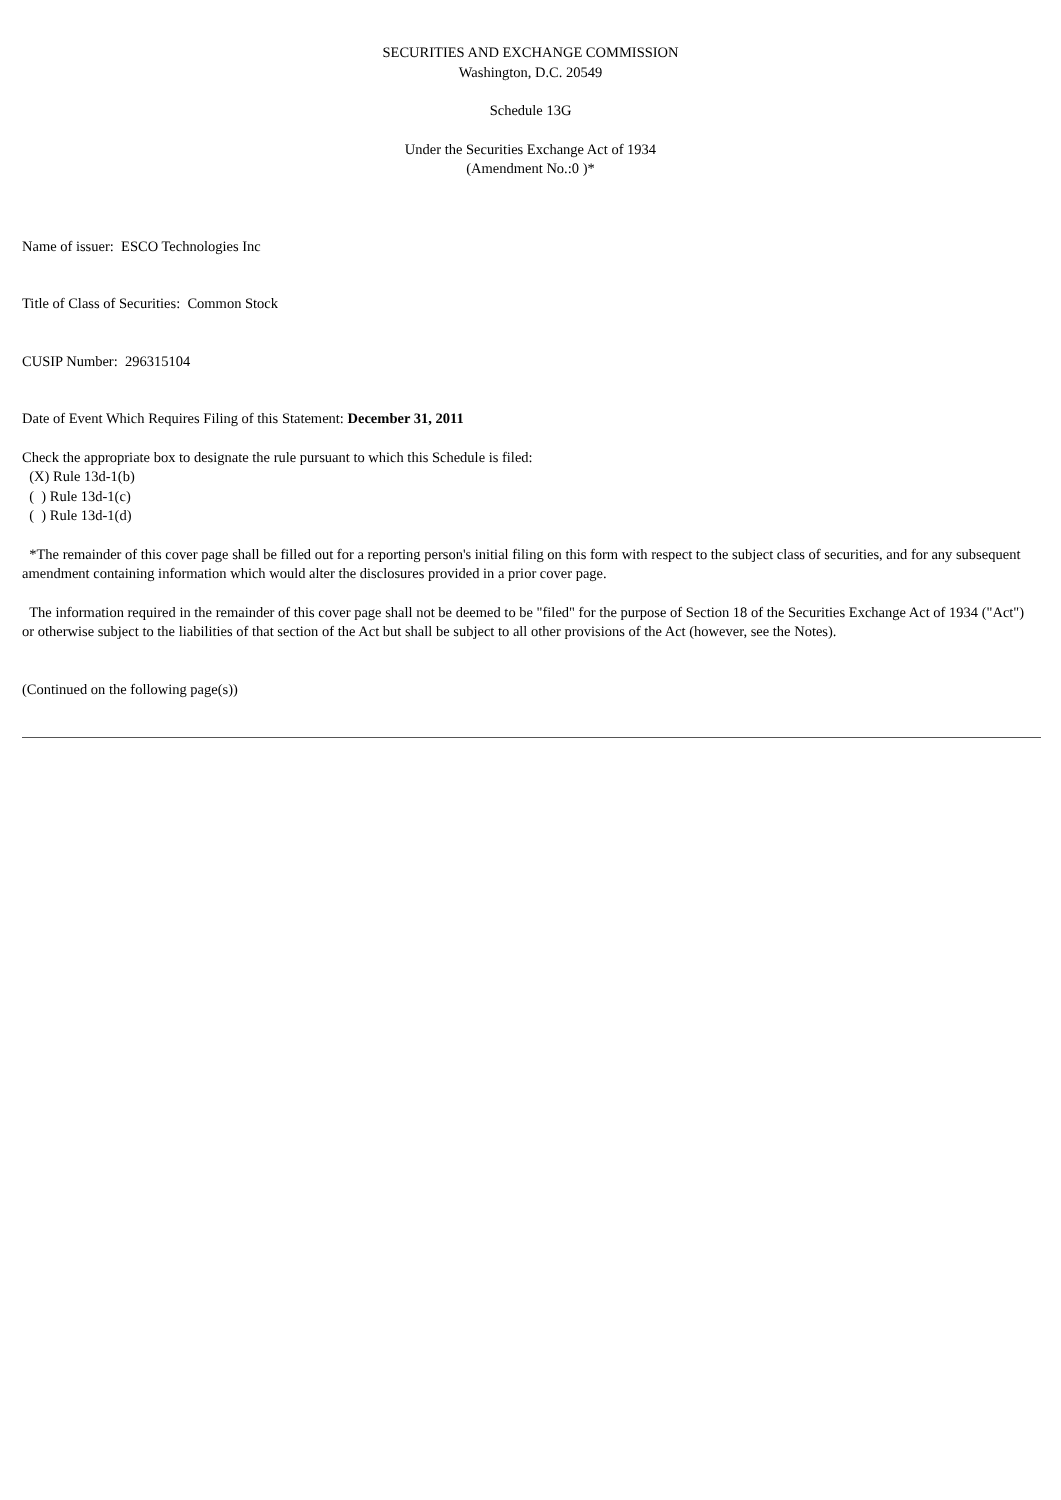SECURITIES AND EXCHANGE COMMISSION
Washington, D.C. 20549
Schedule 13G
Under the Securities Exchange Act of 1934
(Amendment No.:0 )*
Name of issuer: ESCO Technologies Inc
Title of Class of Securities: Common Stock
CUSIP Number: 296315104
Date of Event Which Requires Filing of this Statement: December 31, 2011
Check the appropriate box to designate the rule pursuant to which this Schedule is filed:
(X) Rule 13d-1(b)
( ) Rule 13d-1(c)
( ) Rule 13d-1(d)
*The remainder of this cover page shall be filled out for a reporting person's initial filing on this form with respect to the subject class of securities, and for any subsequent amendment containing information which would alter the disclosures provided in a prior cover page.
The information required in the remainder of this cover page shall not be deemed to be "filed" for the purpose of Section 18 of the Securities Exchange Act of 1934 ("Act") or otherwise subject to the liabilities of that section of the Act but shall be subject to all other provisions of the Act (however, see the Notes).
(Continued on the following page(s))